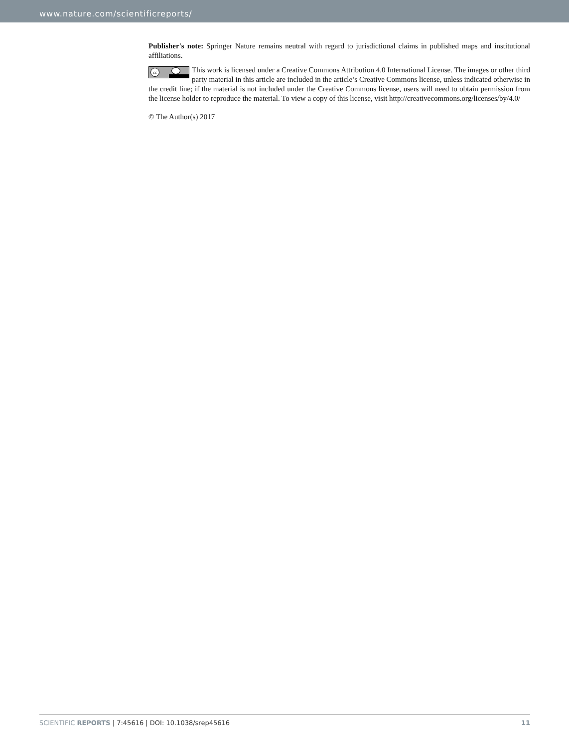www.nature.com/scientificreports/
Publisher's note: Springer Nature remains neutral with regard to jurisdictional claims in published maps and institutional affiliations.
cc This work is licensed under a Creative Commons Attribution 4.0 International License. The images or other third party material in this article are included in the article’s Creative Commons license, unless indicated otherwise in the credit line; if the material is not included under the Creative Commons license, users will need to obtain permission from the license holder to reproduce the material. To view a copy of this license, visit http://creativecommons.org/licenses/by/4.0/
© The Author(s) 2017
SCIENTIFIC REPORTS | 7:45616 | DOI: 10.1038/srep45616 11